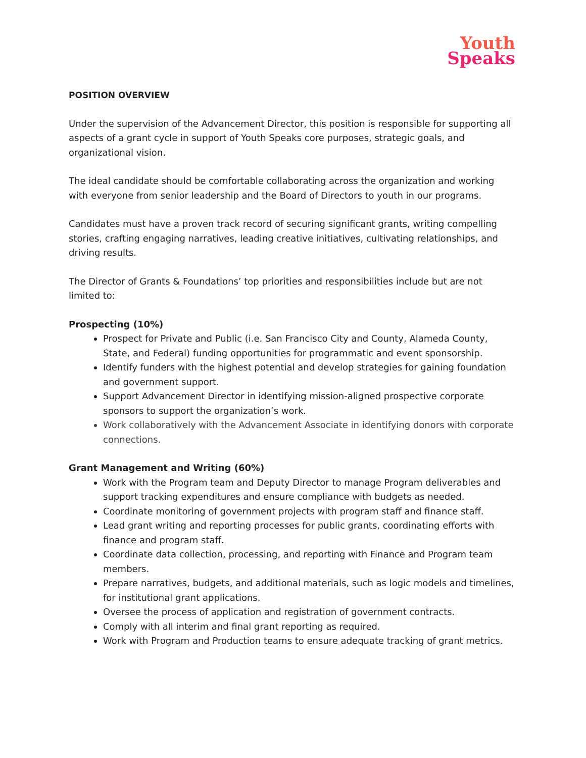Youth
Speaks
POSITION OVERVIEW
Under the supervision of the Advancement Director, this position is responsible for supporting all aspects of a grant cycle in support of Youth Speaks core purposes, strategic goals, and organizational vision.
The ideal candidate should be comfortable collaborating across the organization and working with everyone from senior leadership and the Board of Directors to youth in our programs.
Candidates must have a proven track record of securing significant grants, writing compelling stories, crafting engaging narratives, leading creative initiatives, cultivating relationships, and driving results.
The Director of Grants & Foundations’ top priorities and responsibilities include but are not limited to:
Prospecting (10%)
Prospect for Private and Public (i.e. San Francisco City and County, Alameda County, State, and Federal) funding opportunities for programmatic and event sponsorship.
Identify funders with the highest potential and develop strategies for gaining foundation and government support.
Support Advancement Director in identifying mission-aligned prospective corporate sponsors to support the organization’s work.
Work collaboratively with the Advancement Associate in identifying donors with corporate connections.
Grant Management and Writing (60%)
Work with the Program team and Deputy Director to manage Program deliverables and support tracking expenditures and ensure compliance with budgets as needed.
Coordinate monitoring of government projects with program staff and finance staff.
Lead grant writing and reporting processes for public grants, coordinating efforts with finance and program staff.
Coordinate data collection, processing, and reporting with Finance and Program team members.
Prepare narratives, budgets, and additional materials, such as logic models and timelines, for institutional grant applications.
Oversee the process of application and registration of government contracts.
Comply with all interim and final grant reporting as required.
Work with Program and Production teams to ensure adequate tracking of grant metrics.